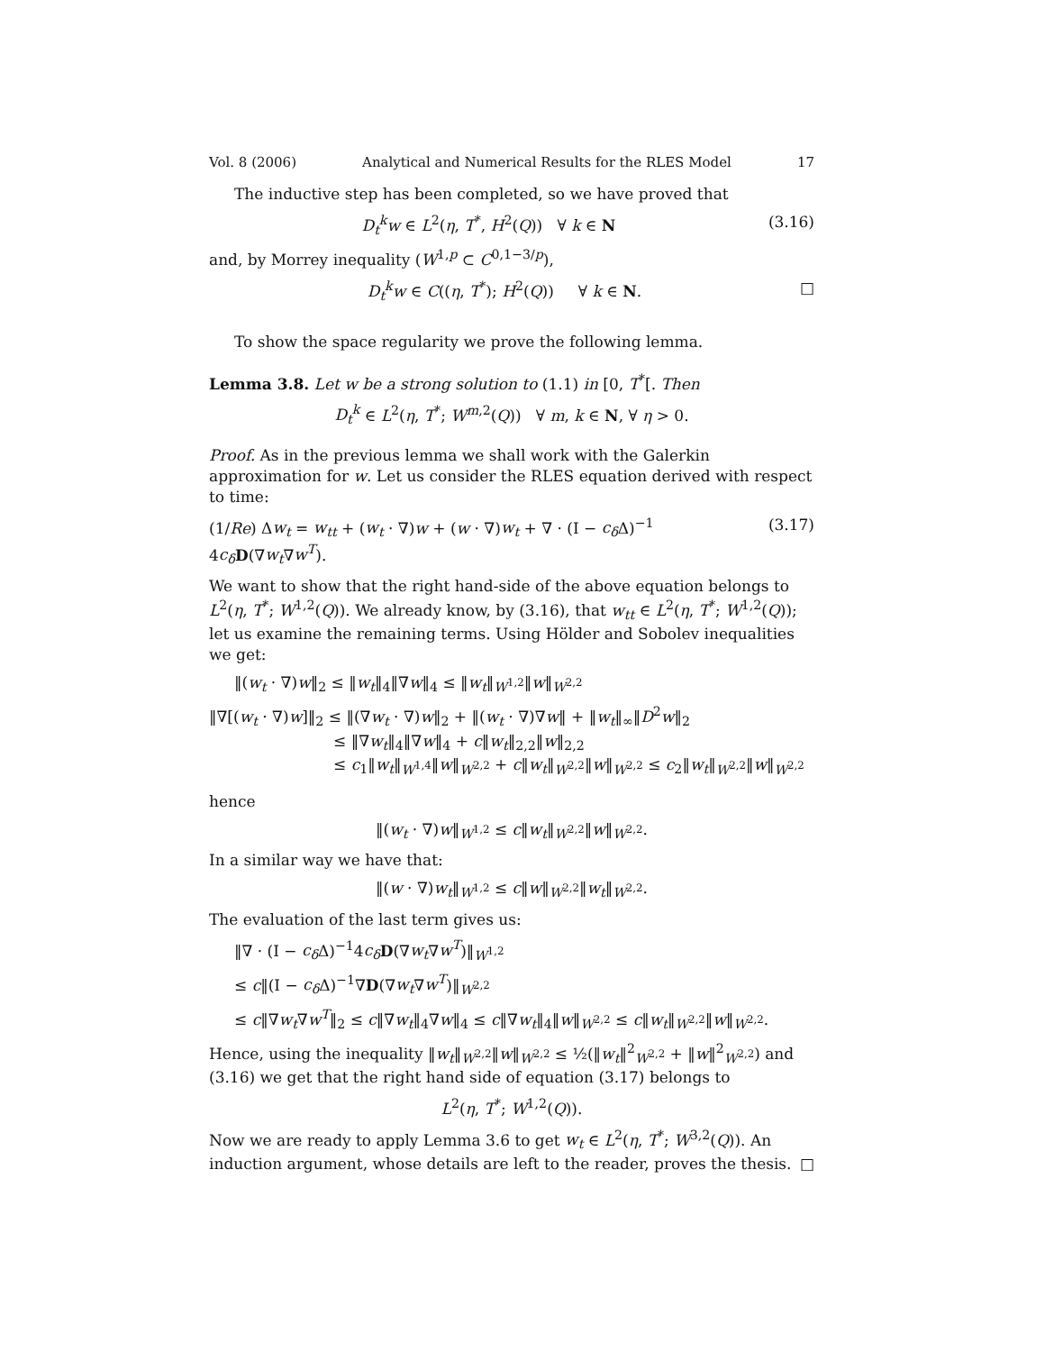Vol. 8 (2006) Analytical and Numerical Results for the RLES Model 17
The inductive step has been completed, so we have proved that
D<sub>t</sub><sup>k</sup>w ∈ L<sup>2</sup>(η, T<sup>*</sup>, H<sup>2</sup>(Q)) ∀ k ∈ N (3.16)
and, by Morrey inequality (W<sup>1,p</sup> ⊂ C<sup>0,1−3/p</sup>),
D<sub>t</sub><sup>k</sup>w ∈ C((η, T<sup>*</sup>); H<sup>2</sup>(Q)) ∀ k ∈ N. □
To show the space regularity we prove the following lemma.
Lemma 3.8. Let w be a strong solution to (1.1) in [0, T<sup>*</sup>[. Then
D<sub>t</sub><sup>k</sup> ∈ L<sup>2</sup>(η, T<sup>*</sup>; W<sup>m,2</sup>(Q)) ∀ m, k ∈ N, ∀ η > 0.
Proof. As in the previous lemma we shall work with the Galerkin approximation for w. Let us consider the RLES equation derived with respect to time:
(1/Re) Δw<sub>t</sub> = w<sub>tt</sub> + (w<sub>t</sub> · ∇)w + (w · ∇)w<sub>t</sub> + ∇ · (I − c<sub>δ</sub> Δ)<sup>−1</sup> 4c<sub>δ</sub> D(∇w<sub>t</sub>∇w<sup>T</sup>). (3.17)
We want to show that the right hand-side of the above equation belongs to L<sup>2</sup>(η, T<sup>*</sup>; W<sup>1,2</sup>(Q)). We already know, by (3.16), that w<sub>tt</sub> ∈ L<sup>2</sup>(η, T<sup>*</sup>; W<sup>1,2</sup>(Q)); let us examine the remaining terms. Using Hölder and Sobolev inequalities we get:
‖(w<sub>t</sub> · ∇)w‖<sub>2</sub> ≤ ‖w<sub>t</sub>‖<sub>4</sub>‖∇w‖<sub>4</sub> ≤ ‖w<sub>t</sub>‖<sub>W<sup>1,2</sup></sub>‖w‖<sub>W<sup>2,2</sup></sub>
‖∇[(w<sub>t</sub> · ∇)w]‖<sub>2</sub> ≤ ‖(∇w<sub>t</sub> · ∇)w‖<sub>2</sub> + ‖(w<sub>t</sub> · ∇)∇w‖ + ‖w<sub>t</sub>‖<sub>∞</sub>‖D<sup>2</sup>w‖<sub>2</sub>
≤ ‖∇w<sub>t</sub>‖<sub>4</sub>‖∇w‖<sub>4</sub> + c‖w<sub>t</sub>‖<sub>2,2</sub>‖w‖<sub>2,2</sub>
≤ c<sub>1</sub>‖w<sub>t</sub>‖<sub>W<sup>1,4</sup></sub>‖w‖<sub>W<sup>2,2</sup></sub> + c‖w<sub>t</sub>‖<sub>W<sup>2,2</sup></sub>‖w‖<sub>W<sup>2,2</sup></sub> ≤ c<sub>2</sub>‖w<sub>t</sub>‖<sub>W<sup>2,2</sup></sub>‖w‖<sub>W<sup>2,2</sup></sub>
hence
‖(w<sub>t</sub> · ∇)w‖<sub>W<sup>1,2</sup></sub> ≤ c‖w<sub>t</sub>‖<sub>W<sup>2,2</sup></sub>‖w‖<sub>W<sup>2,2</sup></sub>.
In a similar way we have that:
‖(w · ∇)w<sub>t</sub>‖<sub>W<sup>1,2</sup></sub> ≤ c‖w‖<sub>W<sup>2,2</sup></sub>‖w<sub>t</sub>‖<sub>W<sup>2,2</sup></sub>.
The evaluation of the last term gives us:
‖∇ · (I − c<sub>δ</sub> Δ)<sup>−1</sup>4c<sub>δ</sub> D(∇w<sub>t</sub>∇w<sup>T</sup>)‖<sub>W<sup>1,2</sup></sub>
≤ c‖(I − c<sub>δ</sub> Δ)<sup>−1</sup>∇D(∇w<sub>t</sub>∇w<sup>T</sup>)‖<sub>W<sup>2,2</sup></sub>
≤ c‖∇w<sub>t</sub>∇w<sup>T</sup>‖<sub>2</sub> ≤ c‖∇w<sub>t</sub>‖<sub>4</sub>∇w‖<sub>4</sub> ≤ c‖∇w<sub>t</sub>‖<sub>4</sub>‖w‖<sub>W<sup>2,2</sup></sub> ≤ c‖w<sub>t</sub>‖<sub>W<sup>2,2</sup></sub>‖w‖<sub>W<sup>2,2</sup></sub>.
Hence, using the inequality ‖w<sub>t</sub>‖<sub>W<sup>2,2</sup></sub>‖w‖<sub>W<sup>2,2</sup></sub> ≤ ½(‖w<sub>t</sub>‖<sup>2</sup><sub>W<sup>2,2</sup></sub> + ‖w‖<sup>2</sup><sub>W<sup>2,2</sup></sub>) and (3.16) we get that the right hand side of equation (3.17) belongs to
L<sup>2</sup>(η, T<sup>*</sup>; W<sup>1,2</sup>(Q)).
Now we are ready to apply Lemma 3.6 to get w<sub>t</sub> ∈ L<sup>2</sup>(η, T<sup>*</sup>; W<sup>3,2</sup>(Q)). An induction argument, whose details are left to the reader, proves the thesis. □